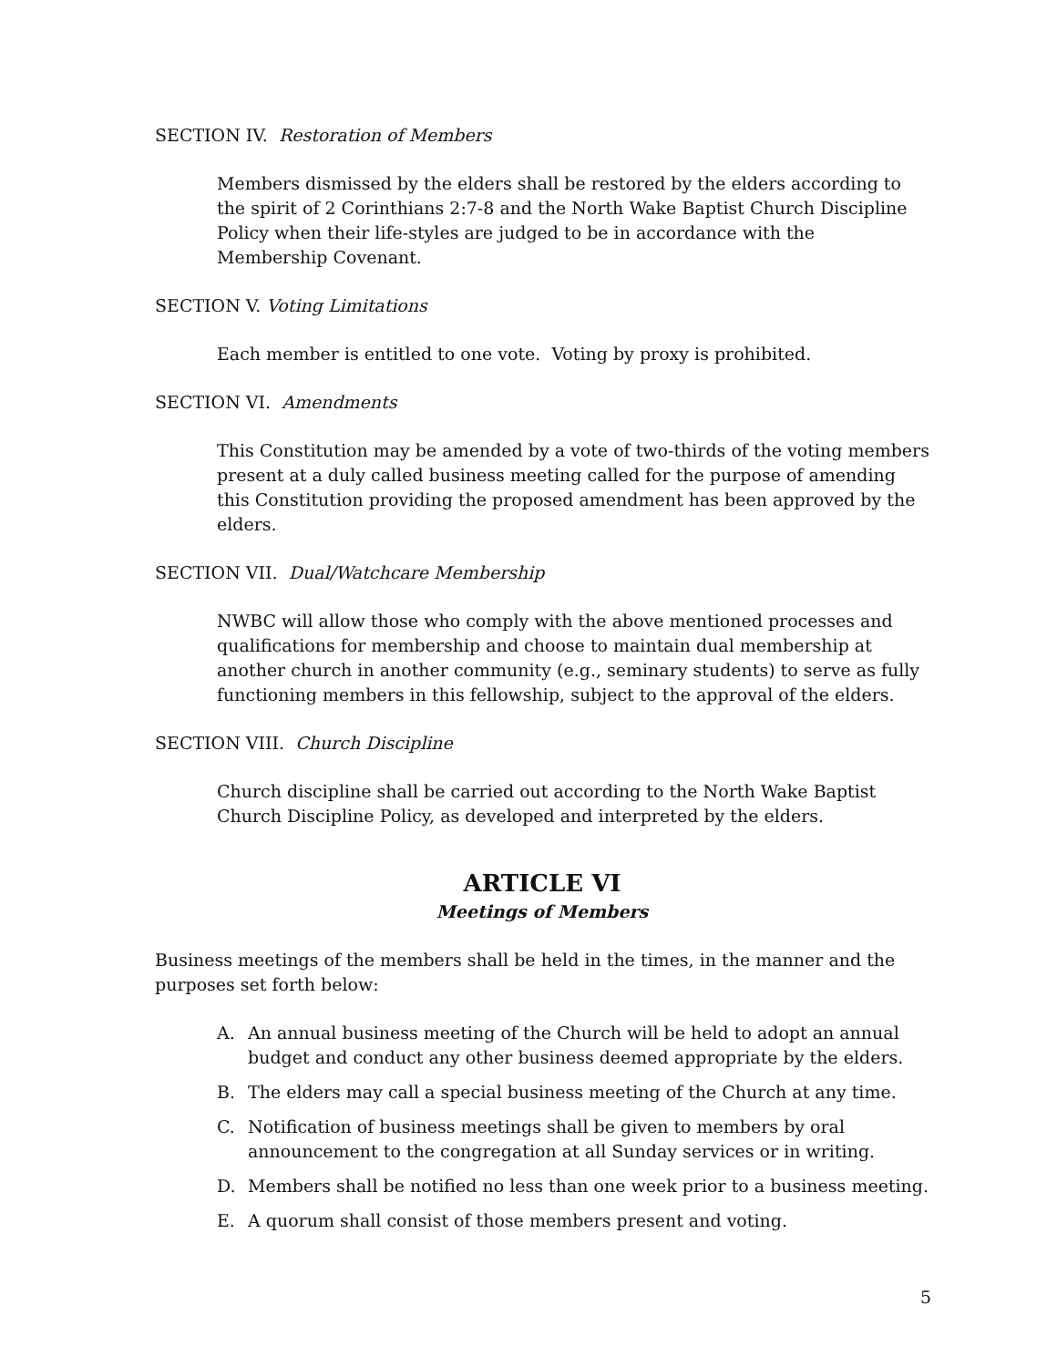SECTION IV. Restoration of Members
Members dismissed by the elders shall be restored by the elders according to the spirit of 2 Corinthians 2:7-8 and the North Wake Baptist Church Discipline Policy when their life-styles are judged to be in accordance with the Membership Covenant.
SECTION V. Voting Limitations
Each member is entitled to one vote. Voting by proxy is prohibited.
SECTION VI. Amendments
This Constitution may be amended by a vote of two-thirds of the voting members present at a duly called business meeting called for the purpose of amending this Constitution providing the proposed amendment has been approved by the elders.
SECTION VII. Dual/Watchcare Membership
NWBC will allow those who comply with the above mentioned processes and qualifications for membership and choose to maintain dual membership at another church in another community (e.g., seminary students) to serve as fully functioning members in this fellowship, subject to the approval of the elders.
SECTION VIII. Church Discipline
Church discipline shall be carried out according to the North Wake Baptist Church Discipline Policy, as developed and interpreted by the elders.
ARTICLE VI
Meetings of Members
Business meetings of the members shall be held in the times, in the manner and the purposes set forth below:
A. An annual business meeting of the Church will be held to adopt an annual budget and conduct any other business deemed appropriate by the elders.
B. The elders may call a special business meeting of the Church at any time.
C. Notification of business meetings shall be given to members by oral announcement to the congregation at all Sunday services or in writing.
D. Members shall be notified no less than one week prior to a business meeting.
E. A quorum shall consist of those members present and voting.
5